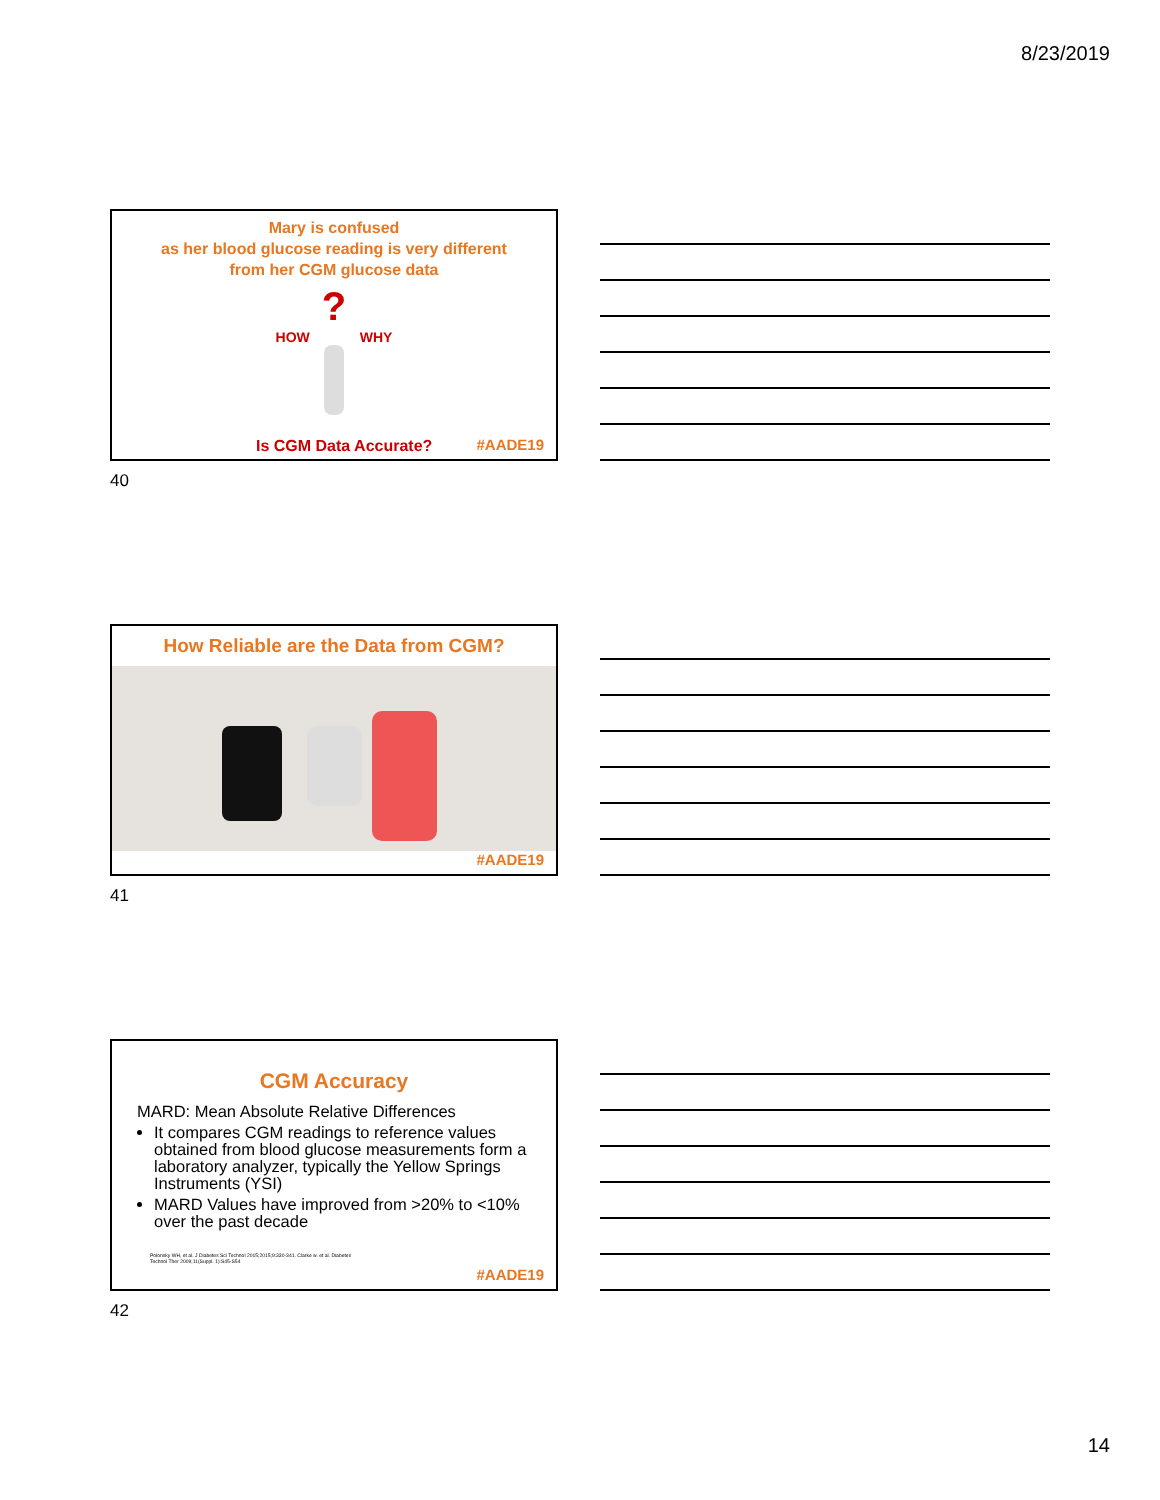8/23/2019
Mary is confused
as her blood glucose reading is very different
from her CGM glucose data
?
HOW WHY
Is CGM Data Accurate? #AADE19
40
How Reliable are the Data from CGM?
#AADE19
41
CGM Accuracy
MARD: Mean Absolute Relative Differences
It compares CGM readings to reference values obtained from blood glucose measurements form a laboratory analyzer, typically the Yellow Springs Instruments (YSI)
MARD Values have improved from >20% to <10% over the past decade
Polonsky WH, et al. J Diabetes Sci Technol 2015;2015;9:330-341. Clarke w. et al. Diabetes Technol Ther 2009;11(Suppl. 1):S45-S54
#AADE19
42
14